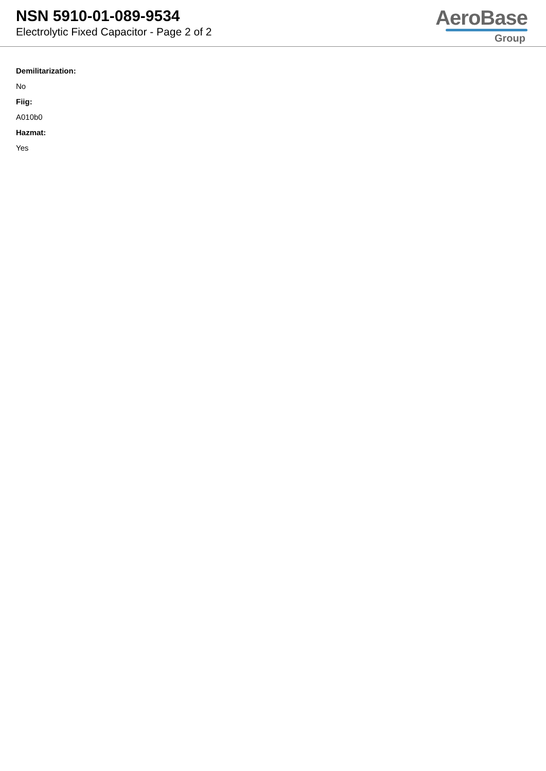NSN 5910-01-089-9534
Electrolytic Fixed Capacitor - Page 2 of 2
AeroBase
Group
Demilitarization:
No
Fiig:
A010b0
Hazmat:
Yes